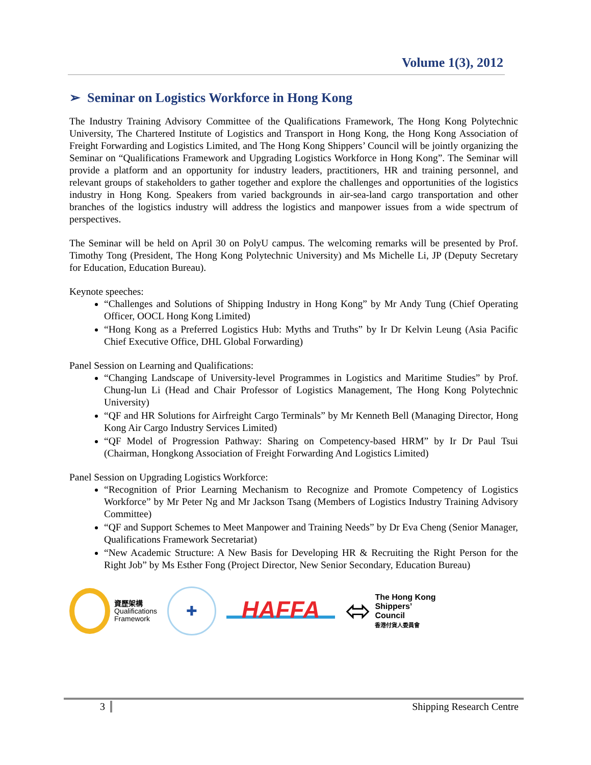Volume 1(3), 2012
➢ Seminar on Logistics Workforce in Hong Kong
The Industry Training Advisory Committee of the Qualifications Framework, The Hong Kong Polytechnic University, The Chartered Institute of Logistics and Transport in Hong Kong, the Hong Kong Association of Freight Forwarding and Logistics Limited, and The Hong Kong Shippers’ Council will be jointly organizing the Seminar on “Qualifications Framework and Upgrading Logistics Workforce in Hong Kong”. The Seminar will provide a platform and an opportunity for industry leaders, practitioners, HR and training personnel, and relevant groups of stakeholders to gather together and explore the challenges and opportunities of the logistics industry in Hong Kong. Speakers from varied backgrounds in air-sea-land cargo transportation and other branches of the logistics industry will address the logistics and manpower issues from a wide spectrum of perspectives.
The Seminar will be held on April 30 on PolyU campus. The welcoming remarks will be presented by Prof. Timothy Tong (President, The Hong Kong Polytechnic University) and Ms Michelle Li, JP (Deputy Secretary for Education, Education Bureau).
Keynote speeches:
“Challenges and Solutions of Shipping Industry in Hong Kong” by Mr Andy Tung (Chief Operating Officer, OOCL Hong Kong Limited)
“Hong Kong as a Preferred Logistics Hub: Myths and Truths” by Ir Dr Kelvin Leung (Asia Pacific Chief Executive Office, DHL Global Forwarding)
Panel Session on Learning and Qualifications:
“Changing Landscape of University-level Programmes in Logistics and Maritime Studies” by Prof. Chung-lun Li (Head and Chair Professor of Logistics Management, The Hong Kong Polytechnic University)
“QF and HR Solutions for Airfreight Cargo Terminals” by Mr Kenneth Bell (Managing Director, Hong Kong Air Cargo Industry Services Limited)
“QF Model of Progression Pathway: Sharing on Competency-based HRM” by Ir Dr Paul Tsui (Chairman, Hongkong Association of Freight Forwarding And Logistics Limited)
Panel Session on Upgrading Logistics Workforce:
“Recognition of Prior Learning Mechanism to Recognize and Promote Competency of Logistics Workforce” by Mr Peter Ng and Mr Jackson Tsang (Members of Logistics Industry Training Advisory Committee)
“QF and Support Schemes to Meet Manpower and Training Needs” by Dr Eva Cheng (Senior Manager, Qualifications Framework Secretariat)
“New Academic Structure: A New Basis for Developing HR & Recruiting the Right Person for the Right Job” by Ms Esther Fong (Project Director, New Senior Secondary, Education Bureau)
資歷架構
Qualifications
Framework
✚
HAFFA
⬄
The Hong Kong
Shippers’
Council
香港付貨人委員會
3 Shipping Research Centre